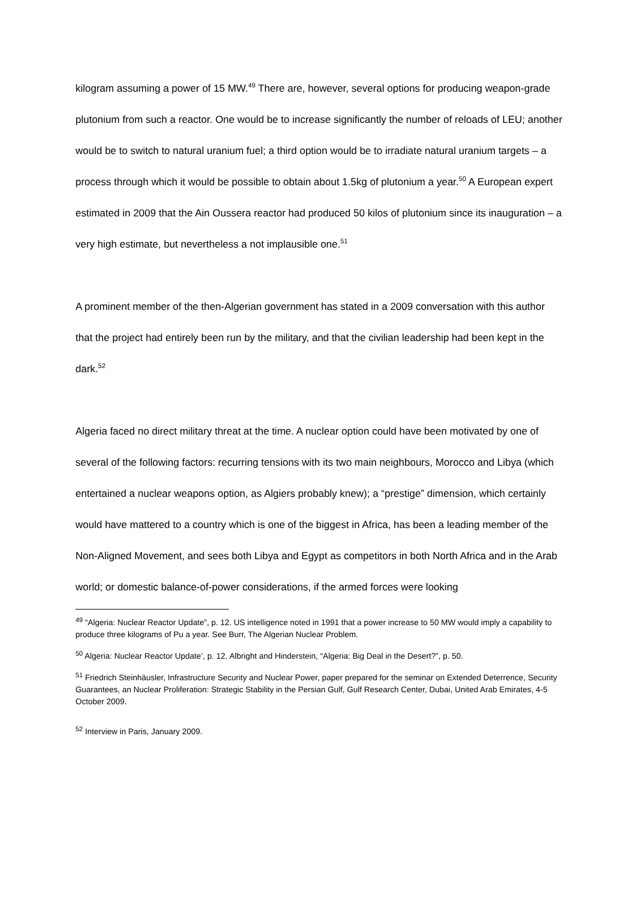kilogram assuming a power of 15 MW.<sup>49</sup> There are, however, several options for producing weapon-grade plutonium from such a reactor. One would be to increase significantly the number of reloads of LEU; another would be to switch to natural uranium fuel; a third option would be to irradiate natural uranium targets – a process through which it would be possible to obtain about 1.5kg of plutonium a year.<sup>50</sup> A European expert estimated in 2009 that the Ain Oussera reactor had produced 50 kilos of plutonium since its inauguration – a very high estimate, but nevertheless a not implausible one.<sup>51</sup>
A prominent member of the then-Algerian government has stated in a 2009 conversation with this author that the project had entirely been run by the military, and that the civilian leadership had been kept in the dark.<sup>52</sup>
Algeria faced no direct military threat at the time. A nuclear option could have been motivated by one of several of the following factors: recurring tensions with its two main neighbours, Morocco and Libya (which entertained a nuclear weapons option, as Algiers probably knew); a “prestige” dimension, which certainly would have mattered to a country which is one of the biggest in Africa, has been a leading member of the Non-Aligned Movement, and sees both Libya and Egypt as competitors in both North Africa and in the Arab world; or domestic balance-of-power considerations, if the armed forces were looking
<sup>49</sup> “Algeria: Nuclear Reactor Update”, p. 12. US intelligence noted in 1991 that a power increase to 50 MW would imply a capability to produce three kilograms of Pu a year. See Burr, The Algerian Nuclear Problem.
<sup>50</sup> Algeria: Nuclear Reactor Update’, p. 12. Albright and Hinderstein, “Algeria: Big Deal in the Desert?”, p. 50.
<sup>51</sup> Friedrich Steinhäusler, Infrastructure Security and Nuclear Power, paper prepared for the seminar on Extended Deterrence, Security Guarantees, an Nuclear Proliferation: Strategic Stability in the Persian Gulf, Gulf Research Center, Dubai, United Arab Emirates, 4-5 October 2009.
<sup>52</sup> Interview in Paris, January 2009.